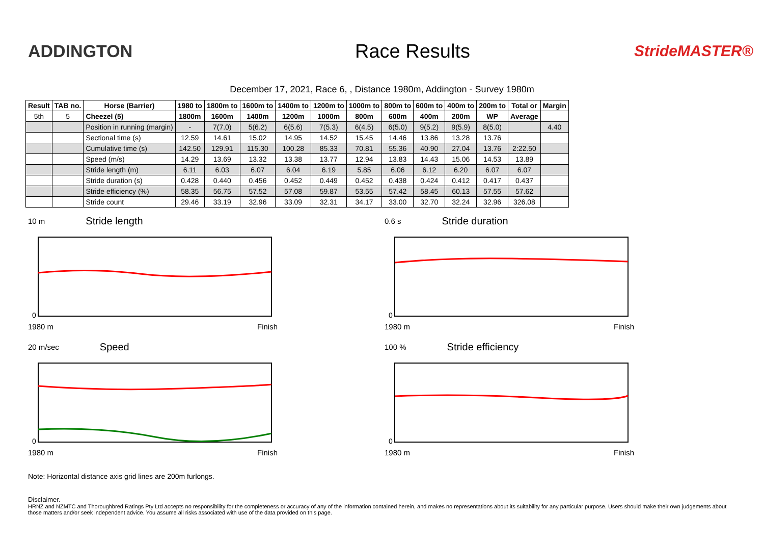ADDINGTON Race Results
StrideMASTER®
December 17, 2021, Race 6, , Distance 1980m, Addington - Survey 1980m
| Result | TAB no. | Horse (Barrier) | 1980 to | 1800m to | 1600m to | 1400m to | 1200m to | 1000m to | 800m to | 600m to | 400m to | 200m to | Total or | Margin |
| --- | --- | --- | --- | --- | --- | --- | --- | --- | --- | --- | --- | --- | --- | --- |
| 5th | 5 | Cheezel (5) | 1800m | 1600m | 1400m | 1200m | 1000m | 800m | 600m | 400m | 200m | WP | Average | |
| | | Position in running (margin) | - | 7(7.0) | 5(6.2) | 6(5.6) | 7(5.3) | 6(4.5) | 6(5.0) | 9(5.2) | 9(5.9) | 8(5.0) | | 4.40 |
| | | Sectional time (s) | 12.59 | 14.61 | 15.02 | 14.95 | 14.52 | 15.45 | 14.46 | 13.86 | 13.28 | 13.76 | | |
| | | Cumulative time (s) | 142.50 | 129.91 | 115.30 | 100.28 | 85.33 | 70.81 | 55.36 | 40.90 | 27.04 | 13.76 | 2:22.50 | |
| | | Speed (m/s) | 14.29 | 13.69 | 13.32 | 13.38 | 13.77 | 12.94 | 13.83 | 14.43 | 15.06 | 14.53 | 13.89 | |
| | | Stride length (m) | 6.11 | 6.03 | 6.07 | 6.04 | 6.19 | 5.85 | 6.06 | 6.12 | 6.20 | 6.07 | 6.07 | |
| | | Stride duration (s) | 0.428 | 0.440 | 0.456 | 0.452 | 0.449 | 0.452 | 0.438 | 0.424 | 0.412 | 0.417 | 0.437 | |
| | | Stride efficiency (%) | 58.35 | 56.75 | 57.52 | 57.08 | 59.87 | 53.55 | 57.42 | 58.45 | 60.13 | 57.55 | 57.62 | |
| | | Stride count | 29.46 | 33.19 | 32.96 | 33.09 | 32.31 | 34.17 | 33.00 | 32.70 | 32.24 | 32.96 | 326.08 | |
10 m Stride length
0
1980 m Finish
0.6 s Stride duration
0
1980 m Finish
20 m/sec Speed
0
1980 m Finish
100 % Stride efficiency
0
1980 m Finish
Note: Horizontal distance axis grid lines are 200m furlongs.
Disclaimer.
HRNZ and NZMTC and Thoroughbred Ratings Pty Ltd accepts no responsibility for the completeness or accuracy of any of the information contained herein, and makes no representations about its suitability for any particular purpose. Users should make their own judgements about those matters and/or seek independent advice. You assume all risks associated with use of the data provided on this page.